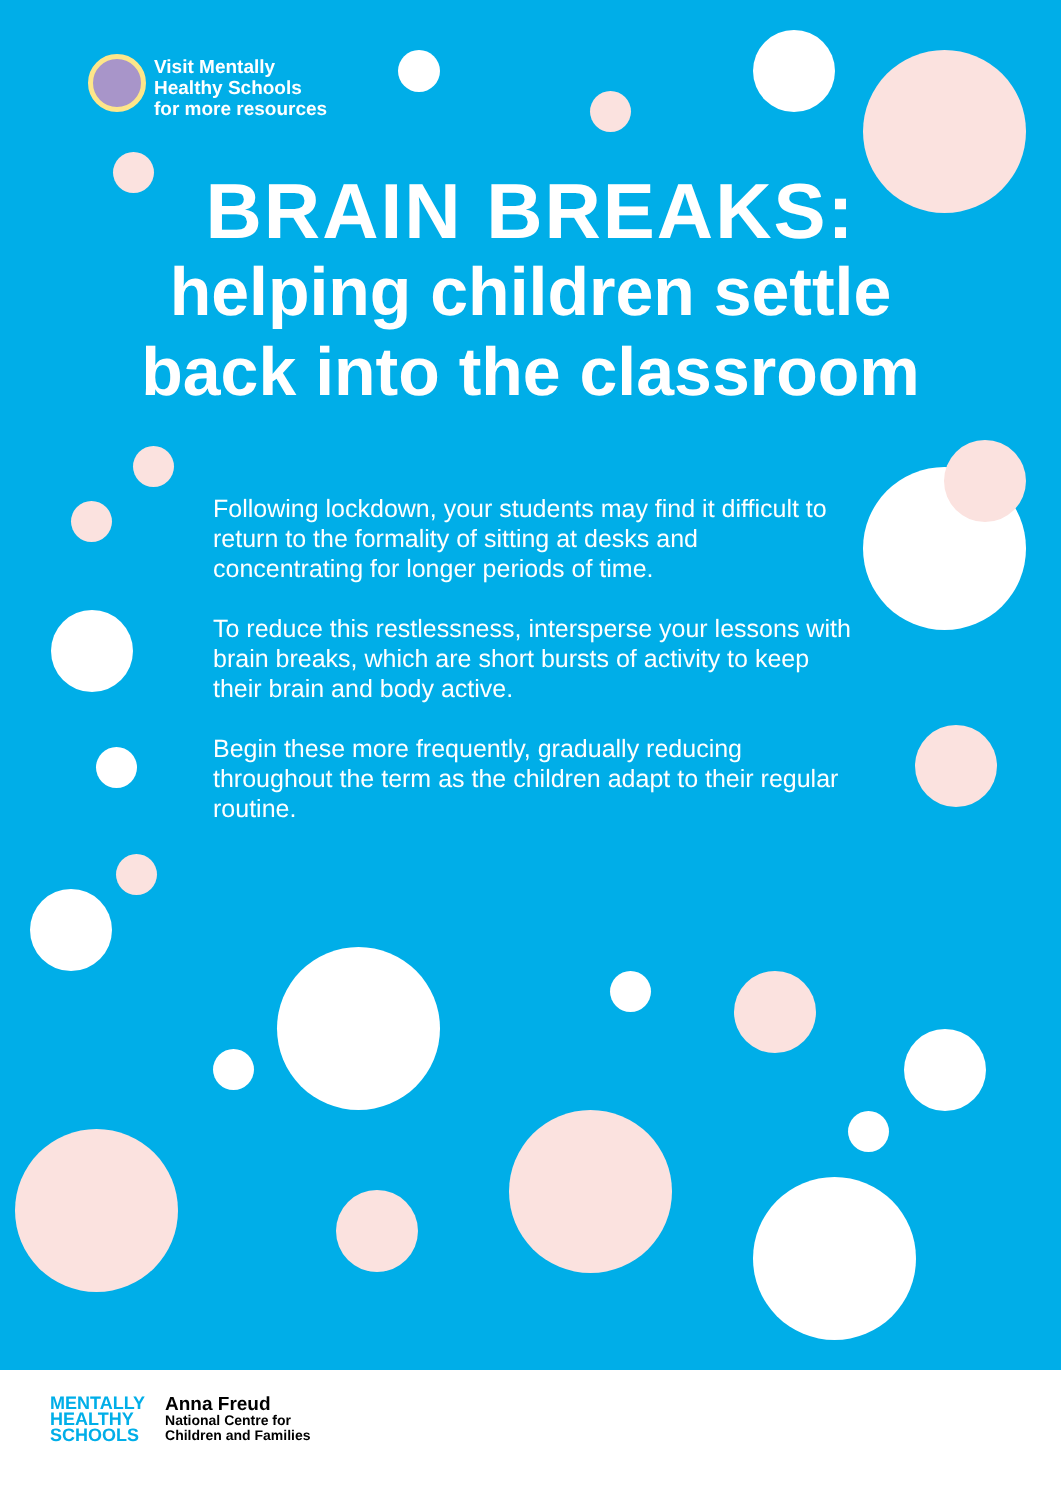Visit Mentally
Healthy Schools
for more resources
BRAIN BREAKS:
helping children settle
back into the classroom
Following lockdown, your students may find it difficult to return to the formality of sitting at desks and concentrating for longer periods of time.
To reduce this restlessness, intersperse your lessons with brain breaks, which are short bursts of activity to keep their brain and body active.
Begin these more frequently, gradually reducing throughout the term as the children adapt to their regular routine.
MENTALLY
HEALTHY
SCHOOLS
Anna Freud
National Centre for
Children and Families